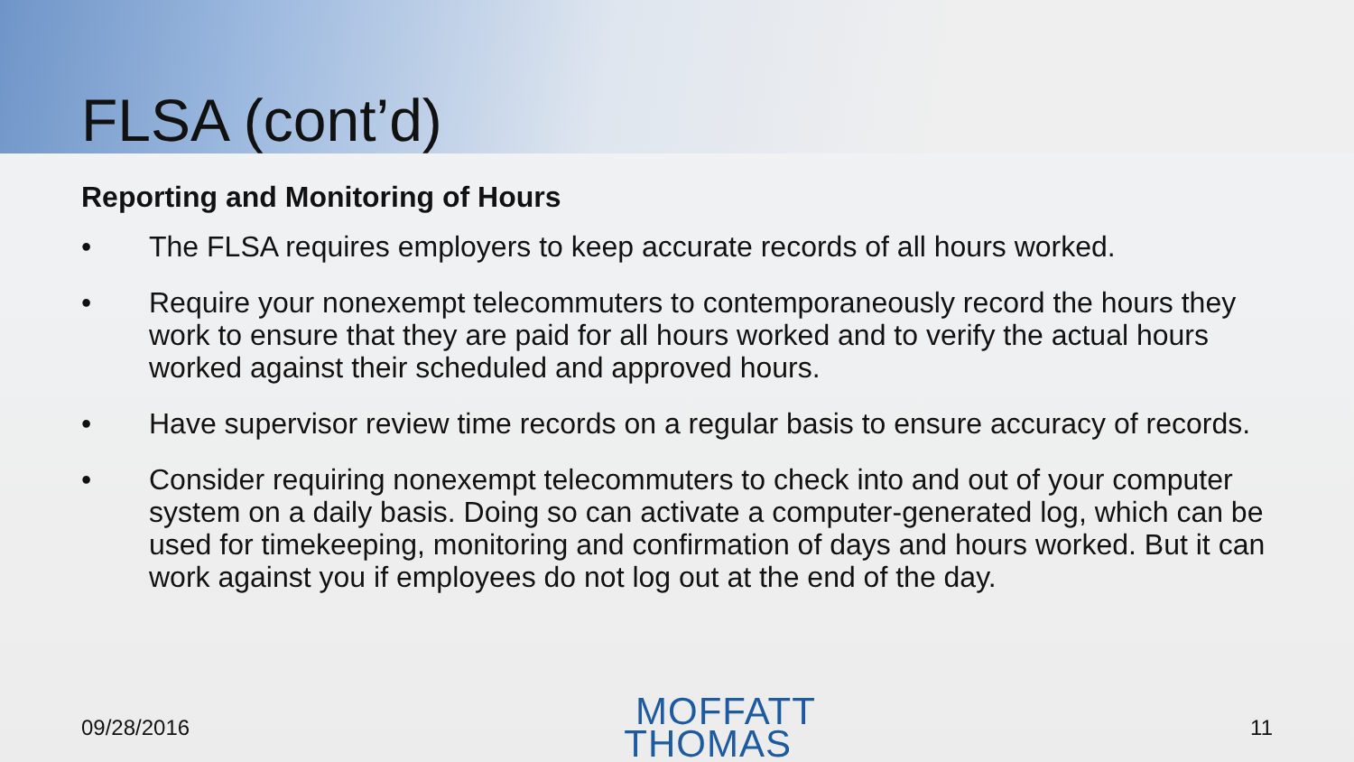FLSA (cont’d)
Reporting and Monitoring of Hours
• The FLSA requires employers to keep accurate records of all hours worked.
• Require your nonexempt telecommuters to contemporaneously record the hours they work to ensure that they are paid for all hours worked and to verify the actual hours worked against their scheduled and approved hours.
• Have supervisor review time records on a regular basis to ensure accuracy of records.
• Consider requiring nonexempt telecommuters to check into and out of your computer system on a daily basis. Doing so can activate a computer-generated log, which can be used for timekeeping, monitoring and confirmation of days and hours worked. But it can work against you if employees do not log out at the end of the day.
09/28/2016
MOFFATT
THOMAS
11